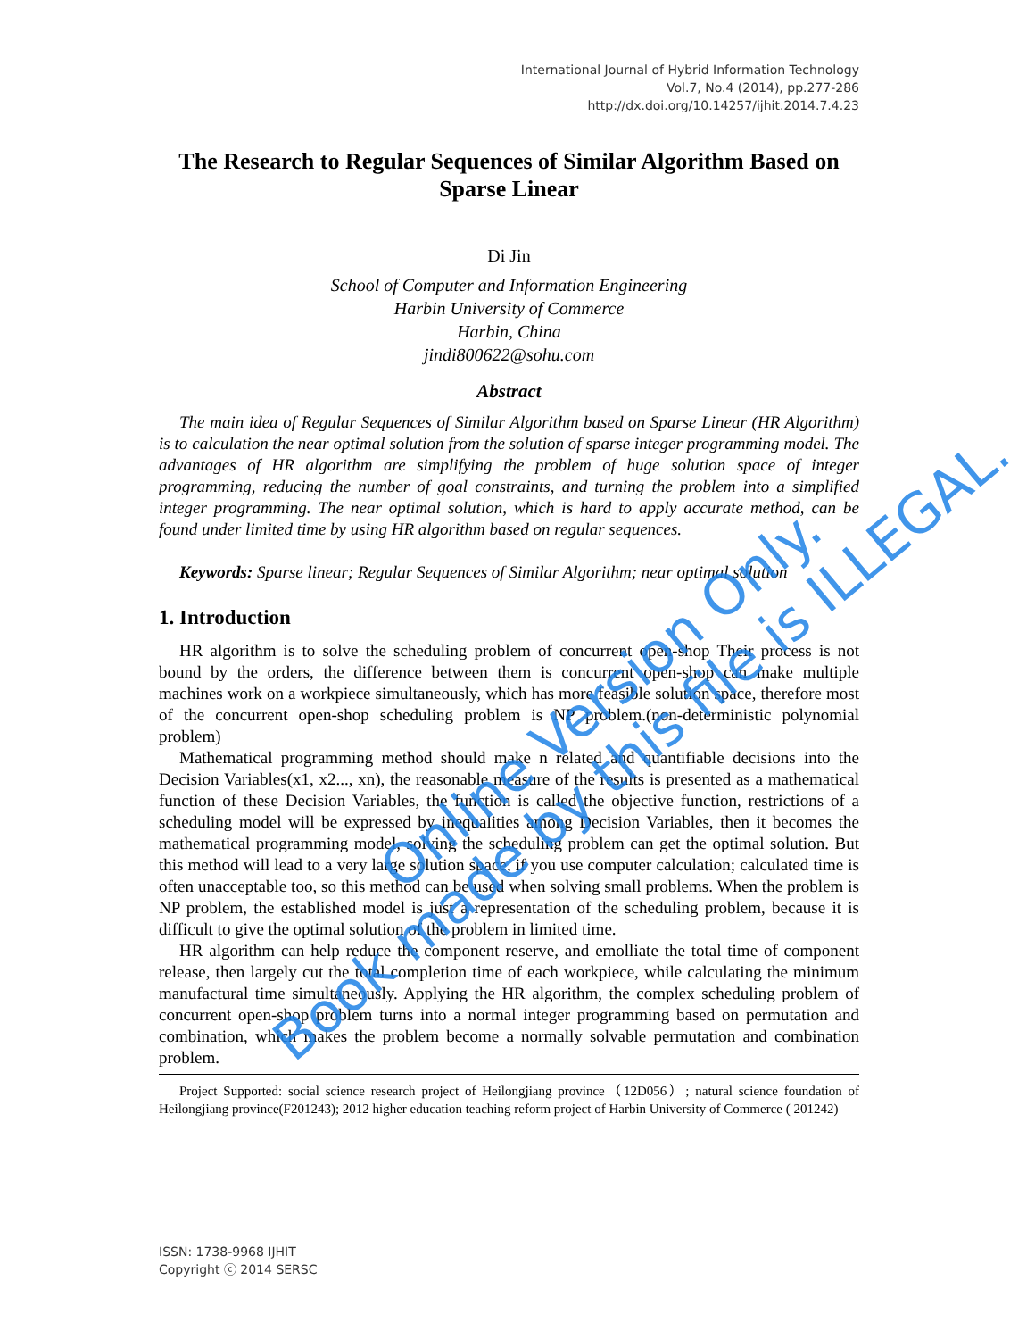International Journal of Hybrid Information Technology
Vol.7, No.4 (2014), pp.277-286
http://dx.doi.org/10.14257/ijhit.2014.7.4.23
The Research to Regular Sequences of Similar Algorithm Based on Sparse Linear
Di Jin
School of Computer and Information Engineering
Harbin University of Commerce
Harbin, China
jindi800622@sohu.com
Abstract
The main idea of Regular Sequences of Similar Algorithm based on Sparse Linear (HR Algorithm) is to calculation the near optimal solution from the solution of sparse integer programming model. The advantages of HR algorithm are simplifying the problem of huge solution space of integer programming, reducing the number of goal constraints, and turning the problem into a simplified integer programming. The near optimal solution, which is hard to apply accurate method, can be found under limited time by using HR algorithm based on regular sequences.
Keywords: Sparse linear; Regular Sequences of Similar Algorithm; near optimal solution
1. Introduction
HR algorithm is to solve the scheduling problem of concurrent open-shop Their process is not bound by the orders, the difference between them is concurrent open-shop can make multiple machines work on a workpiece simultaneously, which has more feasible solution space, therefore most of the concurrent open-shop scheduling problem is NP problem.(non-deterministic polynomial problem)
Mathematical programming method should make n related and quantifiable decisions into the Decision Variables(x1, x2..., xn), the reasonable measure of the results is presented as a mathematical function of these Decision Variables, the function is called the objective function, restrictions of a scheduling model will be expressed by inequalities among Decision Variables, then it becomes the mathematical programming model, solving the scheduling problem can get the optimal solution. But this method will lead to a very large solution space, if you use computer calculation; calculated time is often unacceptable too, so this method can be used when solving small problems. When the problem is NP problem, the established model is just a representation of the scheduling problem, because it is difficult to give the optimal solution of the problem in limited time.
HR algorithm can help reduce the component reserve, and emolliate the total time of component release, then largely cut the total completion time of each workpiece, while calculating the minimum manufactural time simultaneously. Applying the HR algorithm, the complex scheduling problem of concurrent open-shop problem turns into a normal integer programming based on permutation and combination, which makes the problem become a normally solvable permutation and combination problem.
Project Supported: social science research project of Heilongjiang province（12D056）; natural science foundation of Heilongjiang province(F201243); 2012 higher education teaching reform project of Harbin University of Commerce ( 201242)
ISSN: 1738-9968 IJHIT
Copyright ⓒ 2014 SERSC
Online Version Only.
Book made by this file is ILLEGAL.